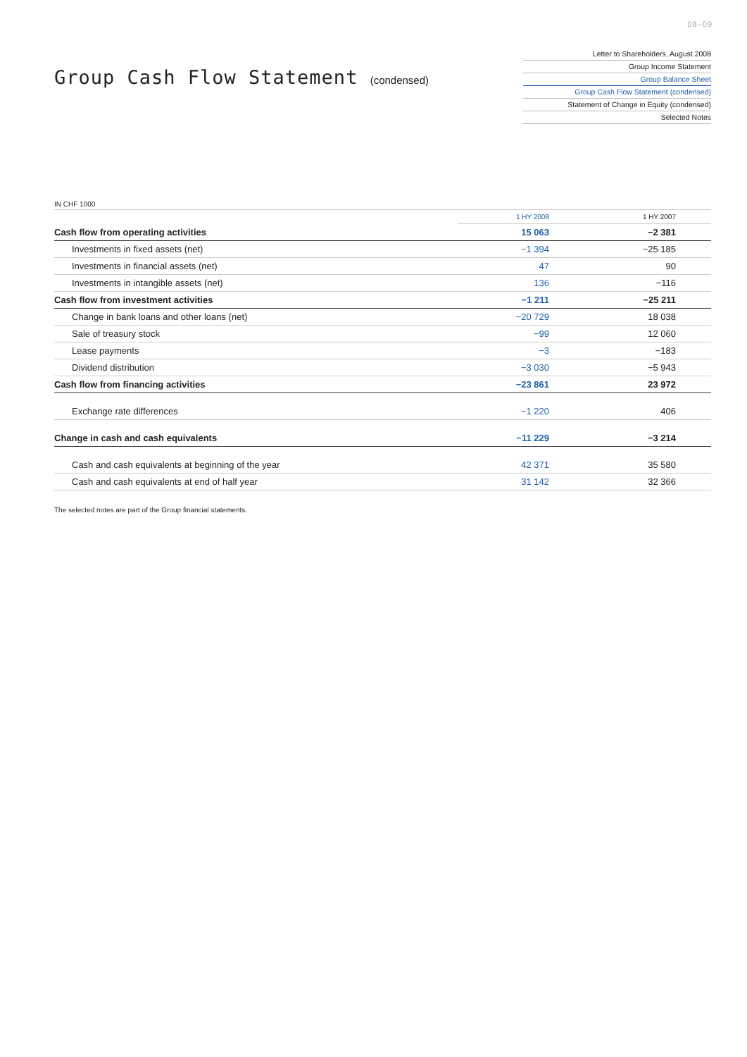08–09
Group Cash Flow Statement (condensed)
Letter to Shareholders, August 2008
Group Income Statement
Group Balance Sheet
Group Cash Flow Statement (condensed)
Statement of Change in Equity (condensed)
Selected Notes
IN CHF 1000
| | 1 HY 2008 | 1 HY 2007 |
| Cash flow from operating activities | 15 063 | −2 381 |
| Investments in fixed assets (net) | −1 394 | −25 185 |
| Investments in financial assets (net) | 47 | 90 |
| Investments in intangible assets (net) | 136 | −116 |
| Cash flow from investment activities | −1 211 | −25 211 |
| Change in bank loans and other loans (net) | −20 729 | 18 038 |
| Sale of treasury stock | −99 | 12 060 |
| Lease payments | −3 | −183 |
| Dividend distribution | −3 030 | −5 943 |
| Cash flow from financing activities | −23 861 | 23 972 |
| Exchange rate differences | −1 220 | 406 |
| Change in cash and cash equivalents | −11 229 | −3 214 |
| Cash and cash equivalents at beginning of the year | 42 371 | 35 580 |
| Cash and cash equivalents at end of half year | 31 142 | 32 366 |
The selected notes are part of the Group financial statements.